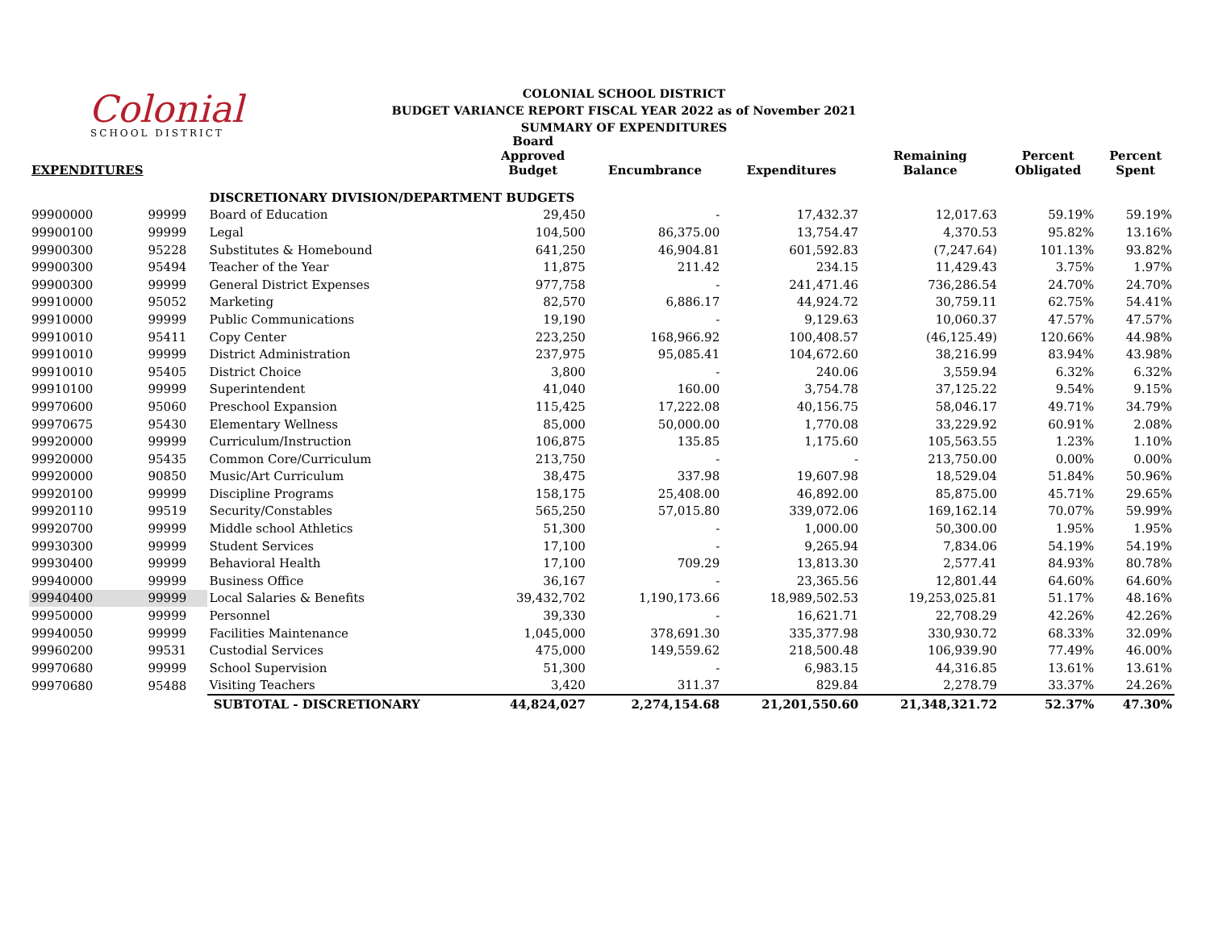Colonial
SCHOOL DISTRICT
COLONIAL SCHOOL DISTRICT
BUDGET VARIANCE REPORT FISCAL YEAR 2022 as of November 2021
SUMMARY OF EXPENDITURES
| EXPENDITURES | | | Board Approved Budget | Encumbrance | Expenditures | Remaining Balance | Percent Obligated | Percent Spent |
| --- | --- | --- | --- | --- | --- | --- | --- | --- |
| | | DISCRETIONARY DIVISION/DEPARTMENT BUDGETS | | | | | | |
| 99900000 | 99999 | Board of Education | 29,450 | - | 17,432.37 | 12,017.63 | 59.19% | 59.19% |
| 99900100 | 99999 | Legal | 104,500 | 86,375.00 | 13,754.47 | 4,370.53 | 95.82% | 13.16% |
| 99900300 | 95228 | Substitutes & Homebound | 641,250 | 46,904.81 | 601,592.83 | (7,247.64) | 101.13% | 93.82% |
| 99900300 | 95494 | Teacher of the Year | 11,875 | 211.42 | 234.15 | 11,429.43 | 3.75% | 1.97% |
| 99900300 | 99999 | General District Expenses | 977,758 | - | 241,471.46 | 736,286.54 | 24.70% | 24.70% |
| 99910000 | 95052 | Marketing | 82,570 | 6,886.17 | 44,924.72 | 30,759.11 | 62.75% | 54.41% |
| 99910000 | 99999 | Public Communications | 19,190 | - | 9,129.63 | 10,060.37 | 47.57% | 47.57% |
| 99910010 | 95411 | Copy Center | 223,250 | 168,966.92 | 100,408.57 | (46,125.49) | 120.66% | 44.98% |
| 99910010 | 99999 | District Administration | 237,975 | 95,085.41 | 104,672.60 | 38,216.99 | 83.94% | 43.98% |
| 99910010 | 95405 | District Choice | 3,800 | - | 240.06 | 3,559.94 | 6.32% | 6.32% |
| 99910100 | 99999 | Superintendent | 41,040 | 160.00 | 3,754.78 | 37,125.22 | 9.54% | 9.15% |
| 99970600 | 95060 | Preschool Expansion | 115,425 | 17,222.08 | 40,156.75 | 58,046.17 | 49.71% | 34.79% |
| 99970675 | 95430 | Elementary Wellness | 85,000 | 50,000.00 | 1,770.08 | 33,229.92 | 60.91% | 2.08% |
| 99920000 | 99999 | Curriculum/Instruction | 106,875 | 135.85 | 1,175.60 | 105,563.55 | 1.23% | 1.10% |
| 99920000 | 95435 | Common Core/Curriculum | 213,750 | - | - | 213,750.00 | 0.00% | 0.00% |
| 99920000 | 90850 | Music/Art Curriculum | 38,475 | 337.98 | 19,607.98 | 18,529.04 | 51.84% | 50.96% |
| 99920100 | 99999 | Discipline Programs | 158,175 | 25,408.00 | 46,892.00 | 85,875.00 | 45.71% | 29.65% |
| 99920110 | 99519 | Security/Constables | 565,250 | 57,015.80 | 339,072.06 | 169,162.14 | 70.07% | 59.99% |
| 99920700 | 99999 | Middle school Athletics | 51,300 | - | 1,000.00 | 50,300.00 | 1.95% | 1.95% |
| 99930300 | 99999 | Student Services | 17,100 | - | 9,265.94 | 7,834.06 | 54.19% | 54.19% |
| 99930400 | 99999 | Behavioral Health | 17,100 | 709.29 | 13,813.30 | 2,577.41 | 84.93% | 80.78% |
| 99940000 | 99999 | Business Office | 36,167 | - | 23,365.56 | 12,801.44 | 64.60% | 64.60% |
| 99940400 | 99999 | Local Salaries & Benefits | 39,432,702 | 1,190,173.66 | 18,989,502.53 | 19,253,025.81 | 51.17% | 48.16% |
| 99950000 | 99999 | Personnel | 39,330 | - | 16,621.71 | 22,708.29 | 42.26% | 42.26% |
| 99940050 | 99999 | Facilities Maintenance | 1,045,000 | 378,691.30 | 335,377.98 | 330,930.72 | 68.33% | 32.09% |
| 99960200 | 99531 | Custodial Services | 475,000 | 149,559.62 | 218,500.48 | 106,939.90 | 77.49% | 46.00% |
| 99970680 | 99999 | School Supervision | 51,300 | - | 6,983.15 | 44,316.85 | 13.61% | 13.61% |
| 99970680 | 95488 | Visiting Teachers | 3,420 | 311.37 | 829.84 | 2,278.79 | 33.37% | 24.26% |
| | | SUBTOTAL - DISCRETIONARY | 44,824,027 | 2,274,154.68 | 21,201,550.60 | 21,348,321.72 | 52.37% | 47.30% |